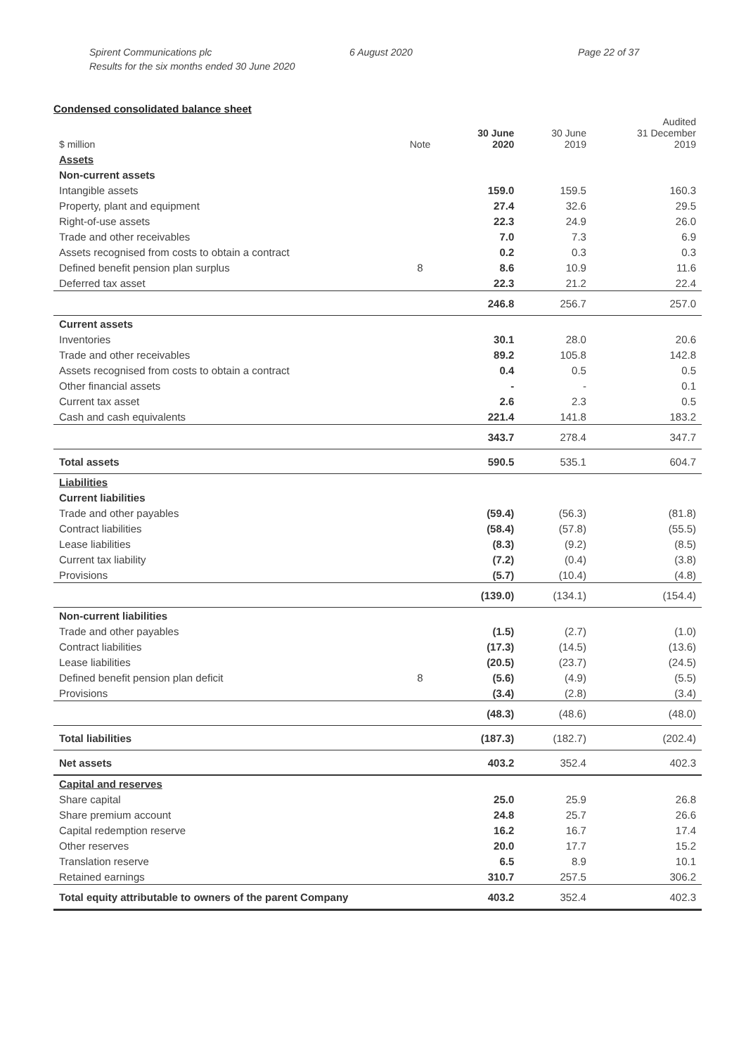Spirent Communications plc
Results for the six months ended 30 June 2020
6 August 2020 Page 22 of 37
Condensed consolidated balance sheet
| $ million | Note | 30 June 2020 | 30 June 2019 | Audited 31 December 2019 |
| --- | --- | --- | --- | --- |
| Assets | | | | |
| Non-current assets | | | | |
| Intangible assets | | 159.0 | 159.5 | 160.3 |
| Property, plant and equipment | | 27.4 | 32.6 | 29.5 |
| Right-of-use assets | | 22.3 | 24.9 | 26.0 |
| Trade and other receivables | | 7.0 | 7.3 | 6.9 |
| Assets recognised from costs to obtain a contract | | 0.2 | 0.3 | 0.3 |
| Defined benefit pension plan surplus | 8 | 8.6 | 10.9 | 11.6 |
| Deferred tax asset | | 22.3 | 21.2 | 22.4 |
| | | 246.8 | 256.7 | 257.0 |
| Current assets | | | | |
| Inventories | | 30.1 | 28.0 | 20.6 |
| Trade and other receivables | | 89.2 | 105.8 | 142.8 |
| Assets recognised from costs to obtain a contract | | 0.4 | 0.5 | 0.5 |
| Other financial assets | | - | - | 0.1 |
| Current tax asset | | 2.6 | 2.3 | 0.5 |
| Cash and cash equivalents | | 221.4 | 141.8 | 183.2 |
| | | 343.7 | 278.4 | 347.7 |
| Total assets | | 590.5 | 535.1 | 604.7 |
| Liabilities | | | | |
| Current liabilities | | | | |
| Trade and other payables | | (59.4) | (56.3) | (81.8) |
| Contract liabilities | | (58.4) | (57.8) | (55.5) |
| Lease liabilities | | (8.3) | (9.2) | (8.5) |
| Current tax liability | | (7.2) | (0.4) | (3.8) |
| Provisions | | (5.7) | (10.4) | (4.8) |
| | | (139.0) | (134.1) | (154.4) |
| Non-current liabilities | | | | |
| Trade and other payables | | (1.5) | (2.7) | (1.0) |
| Contract liabilities | | (17.3) | (14.5) | (13.6) |
| Lease liabilities | | (20.5) | (23.7) | (24.5) |
| Defined benefit pension plan deficit | 8 | (5.6) | (4.9) | (5.5) |
| Provisions | | (3.4) | (2.8) | (3.4) |
| | | (48.3) | (48.6) | (48.0) |
| Total liabilities | | (187.3) | (182.7) | (202.4) |
| Net assets | | 403.2 | 352.4 | 402.3 |
| Capital and reserves | | | | |
| Share capital | | 25.0 | 25.9 | 26.8 |
| Share premium account | | 24.8 | 25.7 | 26.6 |
| Capital redemption reserve | | 16.2 | 16.7 | 17.4 |
| Other reserves | | 20.0 | 17.7 | 15.2 |
| Translation reserve | | 6.5 | 8.9 | 10.1 |
| Retained earnings | | 310.7 | 257.5 | 306.2 |
| Total equity attributable to owners of the parent Company | | 403.2 | 352.4 | 402.3 |